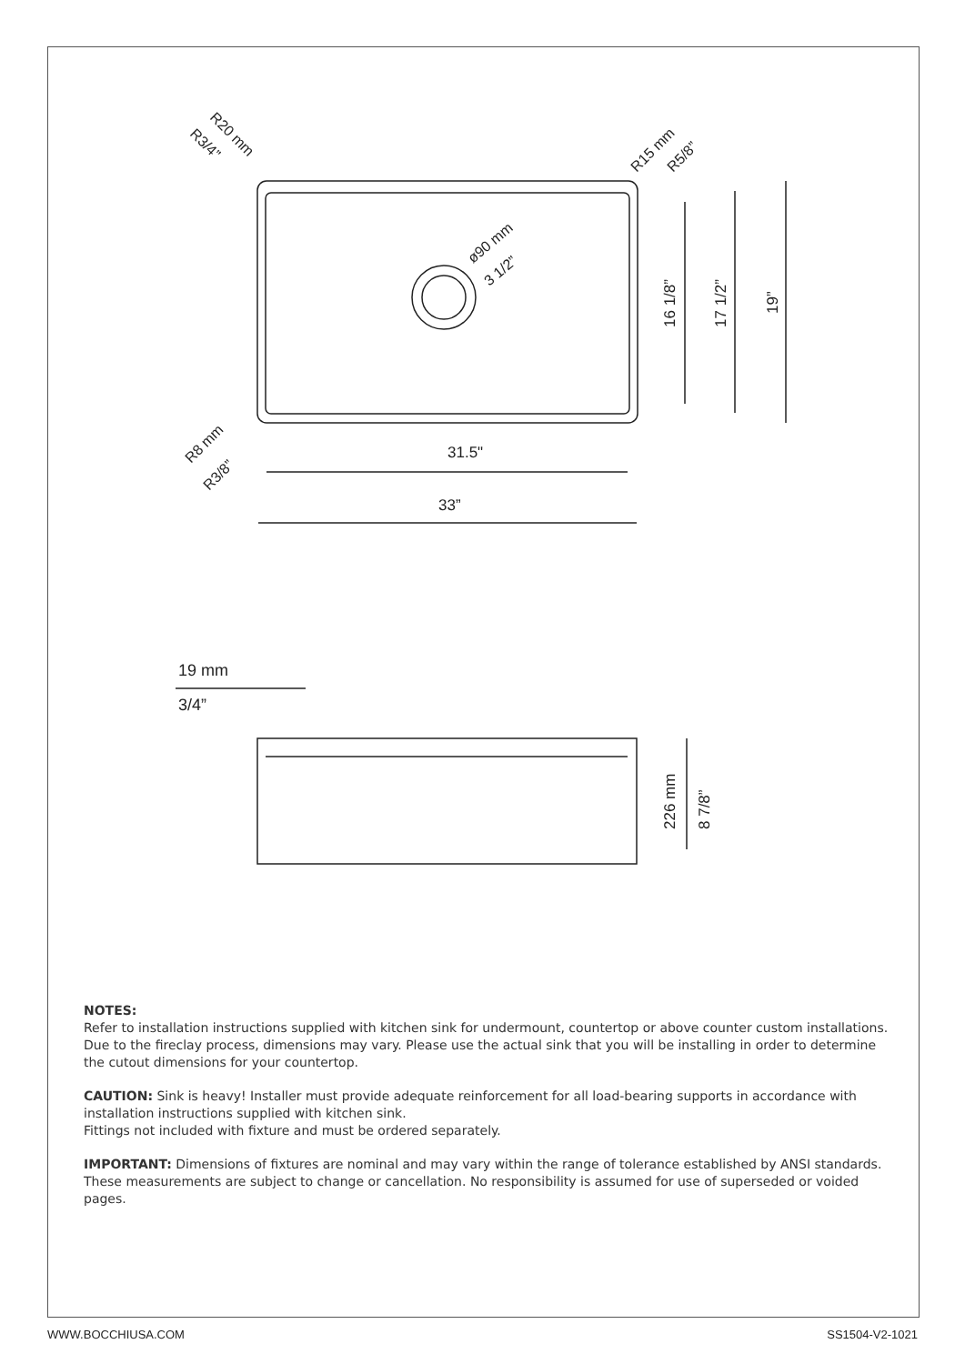31.5"
33”
19 mm
3/4”
16 1/8”
17 1/2”
19”
226 mm
8 7/8”
R20 mm
R3/4”
R15 mm
R5/8”
R8 mm
R3/8”
ø90 mm
3 1/2”
NOTES:
Refer to installation instructions supplied with kitchen sink for undermount, countertop or above counter custom installations.
Due to the fireclay process, dimensions may vary. Please use the actual sink that you will be installing in order to determine the cutout dimensions for your countertop.
CAUTION: Sink is heavy! Installer must provide adequate reinforcement for all load-bearing supports in accordance with installation instructions supplied with kitchen sink.
Fittings not included with fixture and must be ordered separately.
IMPORTANT: Dimensions of fixtures are nominal and may vary within the range of tolerance established by ANSI standards. These measurements are subject to change or cancellation. No responsibility is assumed for use of superseded or voided pages.
WWW.BOCCHIUSA.COM SS1504-V2-1021